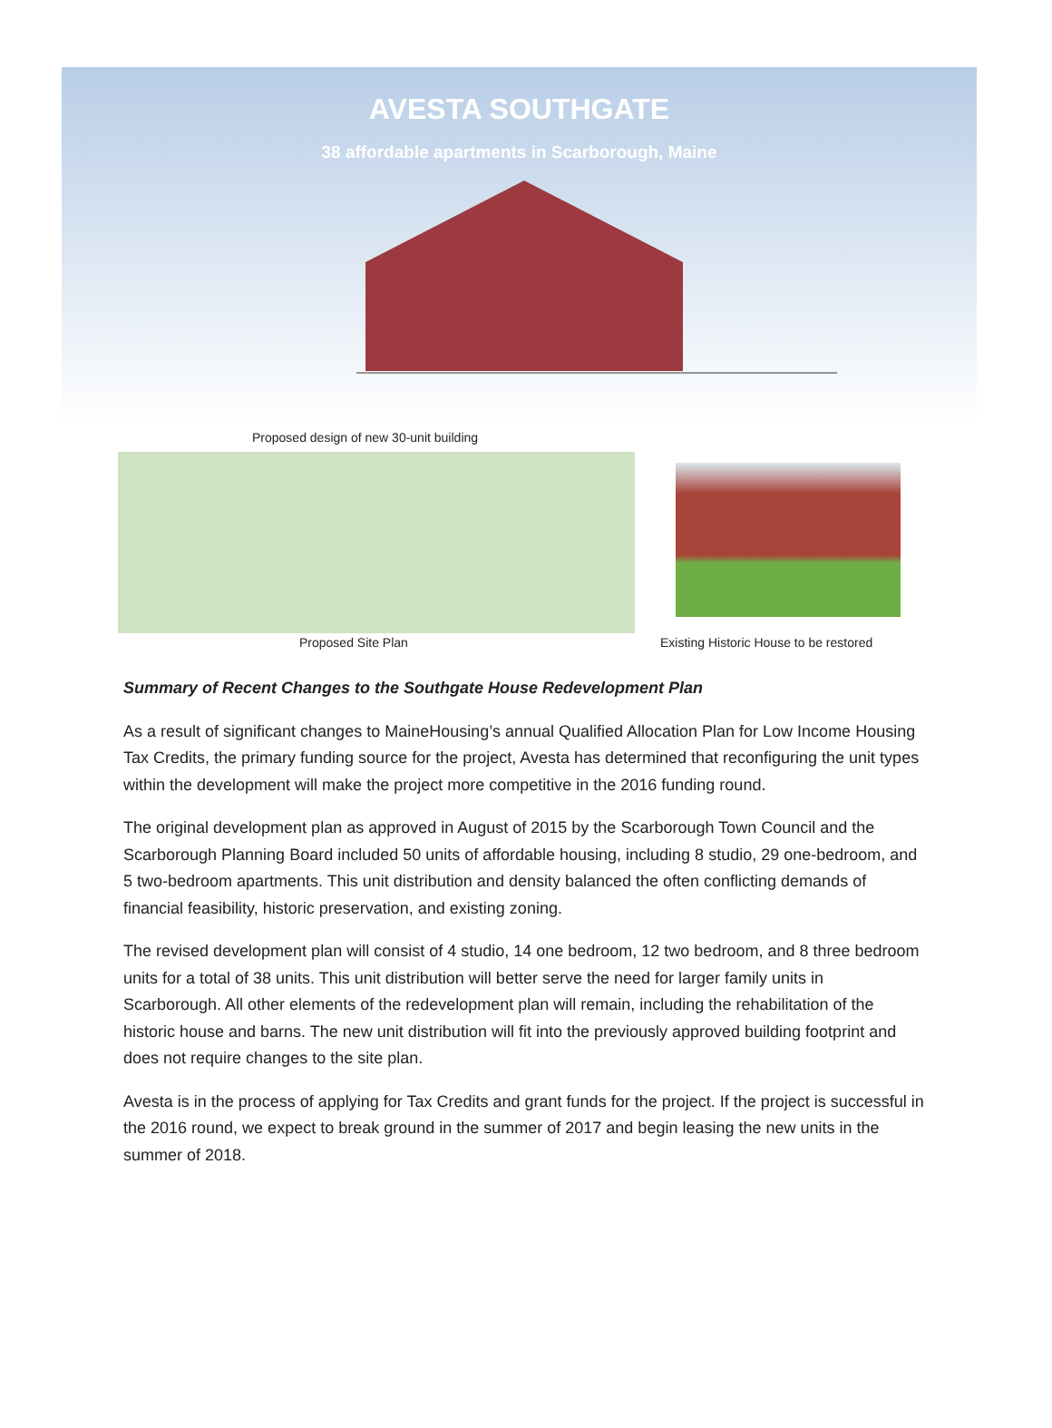AVESTA SOUTHGATE
38 affordable apartments in Scarborough, Maine
Proposed design of new 30-unit building
Proposed Site Plan Existing Historic House to be restored
Summary of Recent Changes to the Southgate House Redevelopment Plan
As a result of significant changes to MaineHousing’s annual Qualified Allocation Plan for Low Income Housing Tax Credits, the primary funding source for the project, Avesta has determined that reconfiguring the unit types within the development will make the project more competitive in the 2016 funding round.
The original development plan as approved in August of 2015 by the Scarborough Town Council and the Scarborough Planning Board included 50 units of affordable housing, including 8 studio, 29 one-bedroom, and 5 two-bedroom apartments. This unit distribution and density balanced the often conflicting demands of financial feasibility, historic preservation, and existing zoning.
The revised development plan will consist of 4 studio, 14 one bedroom, 12 two bedroom, and 8 three bedroom units for a total of 38 units. This unit distribution will better serve the need for larger family units in Scarborough. All other elements of the redevelopment plan will remain, including the rehabilitation of the historic house and barns. The new unit distribution will fit into the previously approved building footprint and does not require changes to the site plan.
Avesta is in the process of applying for Tax Credits and grant funds for the project. If the project is successful in the 2016 round, we expect to break ground in the summer of 2017 and begin leasing the new units in the summer of 2018.